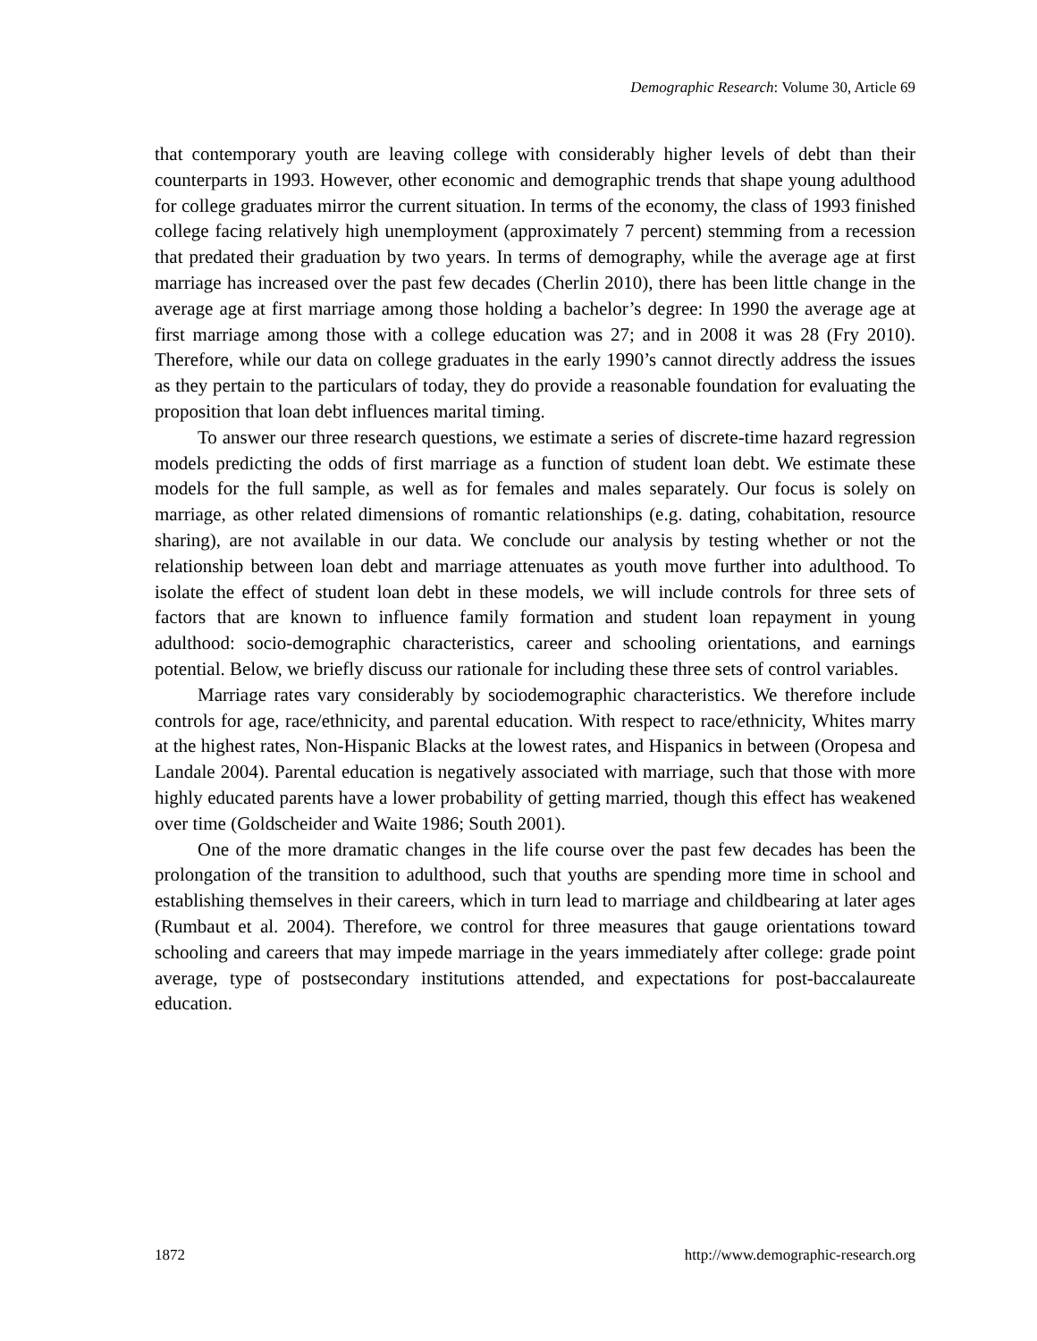Demographic Research: Volume 30, Article 69
that contemporary youth are leaving college with considerably higher levels of debt than their counterparts in 1993. However, other economic and demographic trends that shape young adulthood for college graduates mirror the current situation. In terms of the economy, the class of 1993 finished college facing relatively high unemployment (approximately 7 percent) stemming from a recession that predated their graduation by two years. In terms of demography, while the average age at first marriage has increased over the past few decades (Cherlin 2010), there has been little change in the average age at first marriage among those holding a bachelor’s degree: In 1990 the average age at first marriage among those with a college education was 27; and in 2008 it was 28 (Fry 2010). Therefore, while our data on college graduates in the early 1990’s cannot directly address the issues as they pertain to the particulars of today, they do provide a reasonable foundation for evaluating the proposition that loan debt influences marital timing.
To answer our three research questions, we estimate a series of discrete-time hazard regression models predicting the odds of first marriage as a function of student loan debt. We estimate these models for the full sample, as well as for females and males separately. Our focus is solely on marriage, as other related dimensions of romantic relationships (e.g. dating, cohabitation, resource sharing), are not available in our data. We conclude our analysis by testing whether or not the relationship between loan debt and marriage attenuates as youth move further into adulthood. To isolate the effect of student loan debt in these models, we will include controls for three sets of factors that are known to influence family formation and student loan repayment in young adulthood: socio-demographic characteristics, career and schooling orientations, and earnings potential. Below, we briefly discuss our rationale for including these three sets of control variables.
Marriage rates vary considerably by sociodemographic characteristics. We therefore include controls for age, race/ethnicity, and parental education. With respect to race/ethnicity, Whites marry at the highest rates, Non-Hispanic Blacks at the lowest rates, and Hispanics in between (Oropesa and Landale 2004). Parental education is negatively associated with marriage, such that those with more highly educated parents have a lower probability of getting married, though this effect has weakened over time (Goldscheider and Waite 1986; South 2001).
One of the more dramatic changes in the life course over the past few decades has been the prolongation of the transition to adulthood, such that youths are spending more time in school and establishing themselves in their careers, which in turn lead to marriage and childbearing at later ages (Rumbaut et al. 2004). Therefore, we control for three measures that gauge orientations toward schooling and careers that may impede marriage in the years immediately after college: grade point average, type of postsecondary institutions attended, and expectations for post-baccalaureate education.
1872 http://www.demographic-research.org